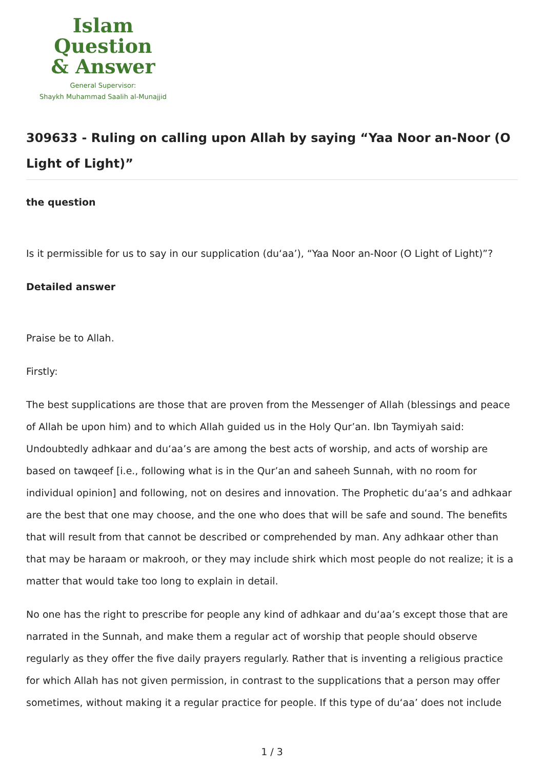Islam Question
& Answer
General Supervisor:
Shaykh Muhammad Saalih al-Munajjid
309633 - Ruling on calling upon Allah by saying “Yaa Noor an-Noor (O Light of Light)”
the question
Is it permissible for us to say in our supplication (du‘aa’), “Yaa Noor an-Noor (O Light of Light)”?
Detailed answer
Praise be to Allah.
Firstly:
The best supplications are those that are proven from the Messenger of Allah (blessings and peace of Allah be upon him) and to which Allah guided us in the Holy Qur’an. Ibn Taymiyah said: Undoubtedly adhkaar and du‘aa’s are among the best acts of worship, and acts of worship are based on tawqeef [i.e., following what is in the Qur’an and saheeh Sunnah, with no room for individual opinion] and following, not on desires and innovation. The Prophetic du‘aa’s and adhkaar are the best that one may choose, and the one who does that will be safe and sound. The benefits that will result from that cannot be described or comprehended by man. Any adhkaar other than that may be haraam or makrooh, or they may include shirk which most people do not realize; it is a matter that would take too long to explain in detail.
No one has the right to prescribe for people any kind of adhkaar and du‘aa’s except those that are narrated in the Sunnah, and make them a regular act of worship that people should observe regularly as they offer the five daily prayers regularly. Rather that is inventing a religious practice for which Allah has not given permission, in contrast to the supplications that a person may offer sometimes, without making it a regular practice for people. If this type of du‘aa’ does not include
1 / 3